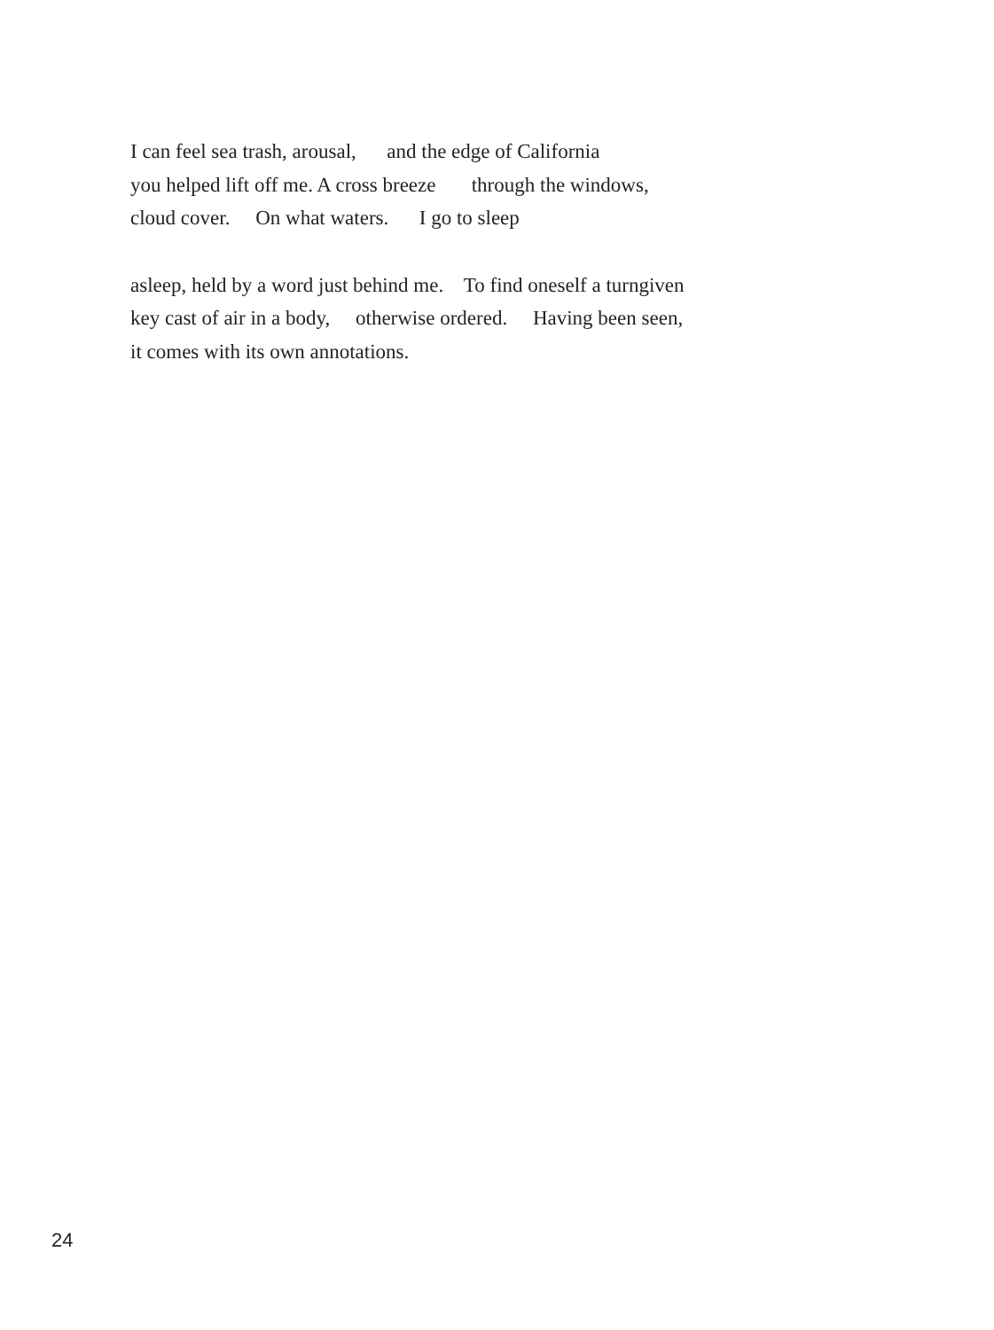I can feel sea trash, arousal, and the edge of California you helped lift off me. A cross breeze through the windows, cloud cover. On what waters. I go to sleep
asleep, held by a word just behind me. To find oneself a turngiven key cast of air in a body, otherwise ordered. Having been seen, it comes with its own annotations.
24